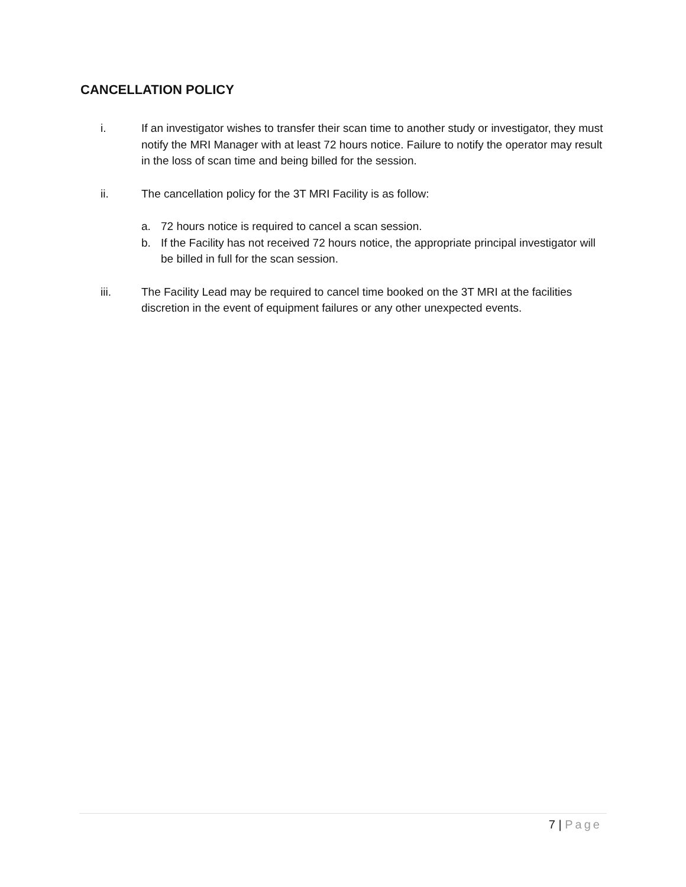CANCELLATION POLICY
i. If an investigator wishes to transfer their scan time to another study or investigator, they must notify the MRI Manager with at least 72 hours notice. Failure to notify the operator may result in the loss of scan time and being billed for the session.
ii. The cancellation policy for the 3T MRI Facility is as follow:
a. 72 hours notice is required to cancel a scan session.
b. If the Facility has not received 72 hours notice, the appropriate principal investigator will be billed in full for the scan session.
iii. The Facility Lead may be required to cancel time booked on the 3T MRI at the facilities discretion in the event of equipment failures or any other unexpected events.
7 | Page